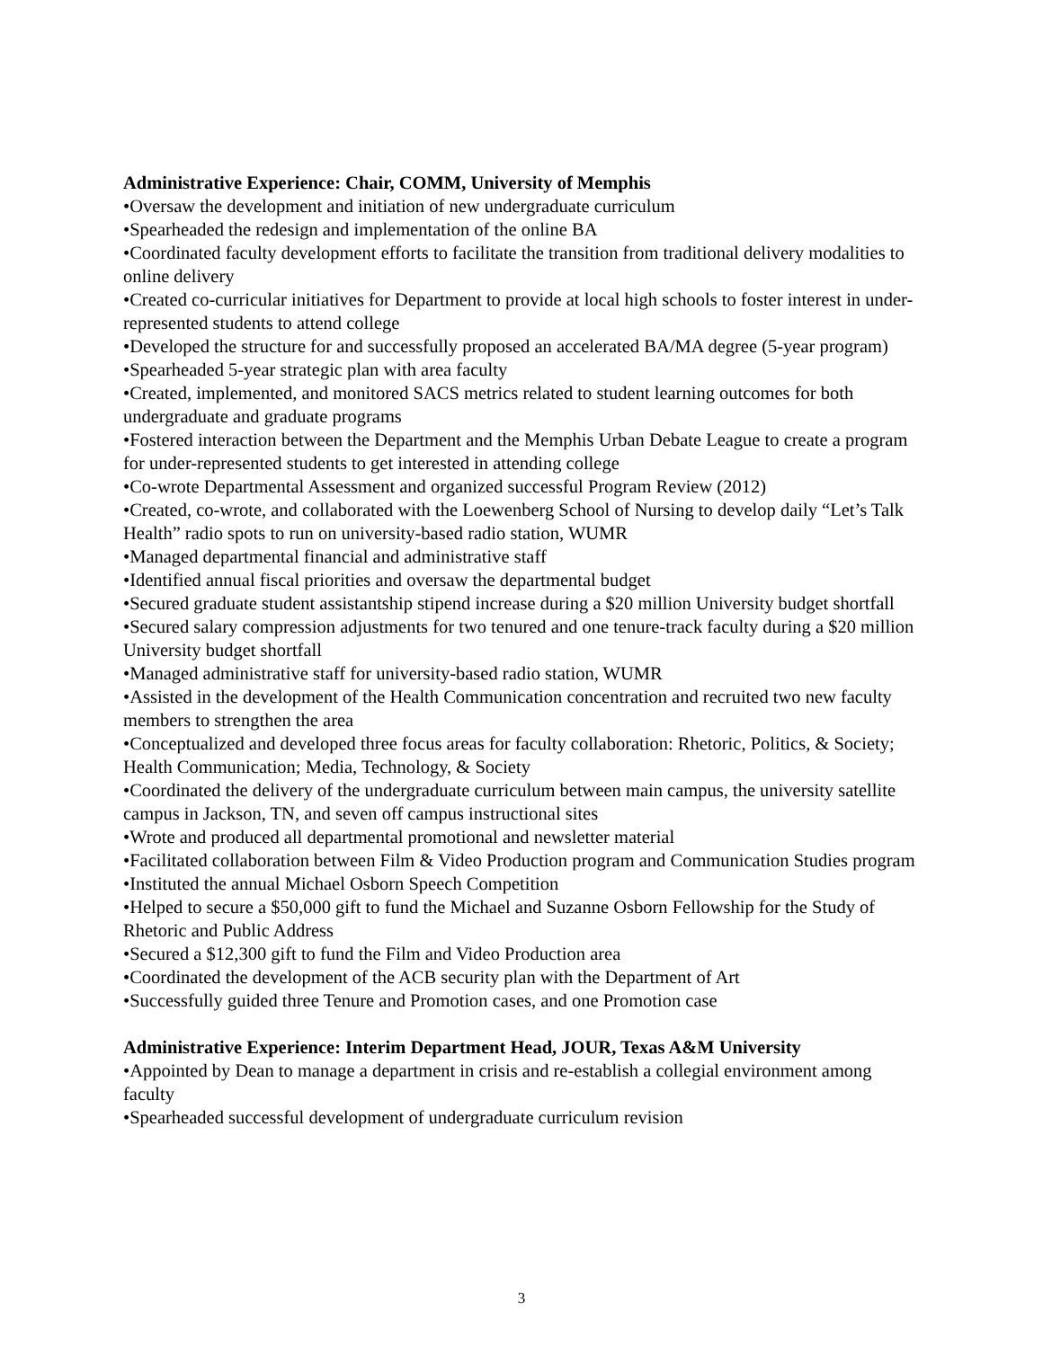Administrative Experience: Chair, COMM, University of Memphis
•Oversaw the development and initiation of new undergraduate curriculum
•Spearheaded the redesign and implementation of the online BA
•Coordinated faculty development efforts to facilitate the transition from traditional delivery modalities to online delivery
•Created co-curricular initiatives for Department to provide at local high schools to foster interest in under-represented students to attend college
•Developed the structure for and successfully proposed an accelerated BA/MA degree (5-year program)
•Spearheaded 5-year strategic plan with area faculty
•Created, implemented, and monitored SACS metrics related to student learning outcomes for both undergraduate and graduate programs
•Fostered interaction between the Department and the Memphis Urban Debate League to create a program for under-represented students to get interested in attending college
•Co-wrote Departmental Assessment and organized successful Program Review (2012)
•Created, co-wrote, and collaborated with the Loewenberg School of Nursing to develop daily “Let’s Talk Health” radio spots to run on university-based radio station, WUMR
•Managed departmental financial and administrative staff
•Identified annual fiscal priorities and oversaw the departmental budget
•Secured graduate student assistantship stipend increase during a $20 million University budget shortfall
•Secured salary compression adjustments for two tenured and one tenure-track faculty during a $20 million University budget shortfall
•Managed administrative staff for university-based radio station, WUMR
•Assisted in the development of the Health Communication concentration and recruited two new faculty members to strengthen the area
•Conceptualized and developed three focus areas for faculty collaboration: Rhetoric, Politics, & Society; Health Communication; Media, Technology, & Society
•Coordinated the delivery of the undergraduate curriculum between main campus, the university satellite campus in Jackson, TN, and seven off campus instructional sites
•Wrote and produced all departmental promotional and newsletter material
•Facilitated collaboration between Film & Video Production program and Communication Studies program
•Instituted the annual Michael Osborn Speech Competition
•Helped to secure a $50,000 gift to fund the Michael and Suzanne Osborn Fellowship for the Study of Rhetoric and Public Address
•Secured a $12,300 gift to fund the Film and Video Production area
•Coordinated the development of the ACB security plan with the Department of Art
•Successfully guided three Tenure and Promotion cases, and one Promotion case
Administrative Experience: Interim Department Head, JOUR, Texas A&M University
•Appointed by Dean to manage a department in crisis and re-establish a collegial environment among faculty
•Spearheaded successful development of undergraduate curriculum revision
3